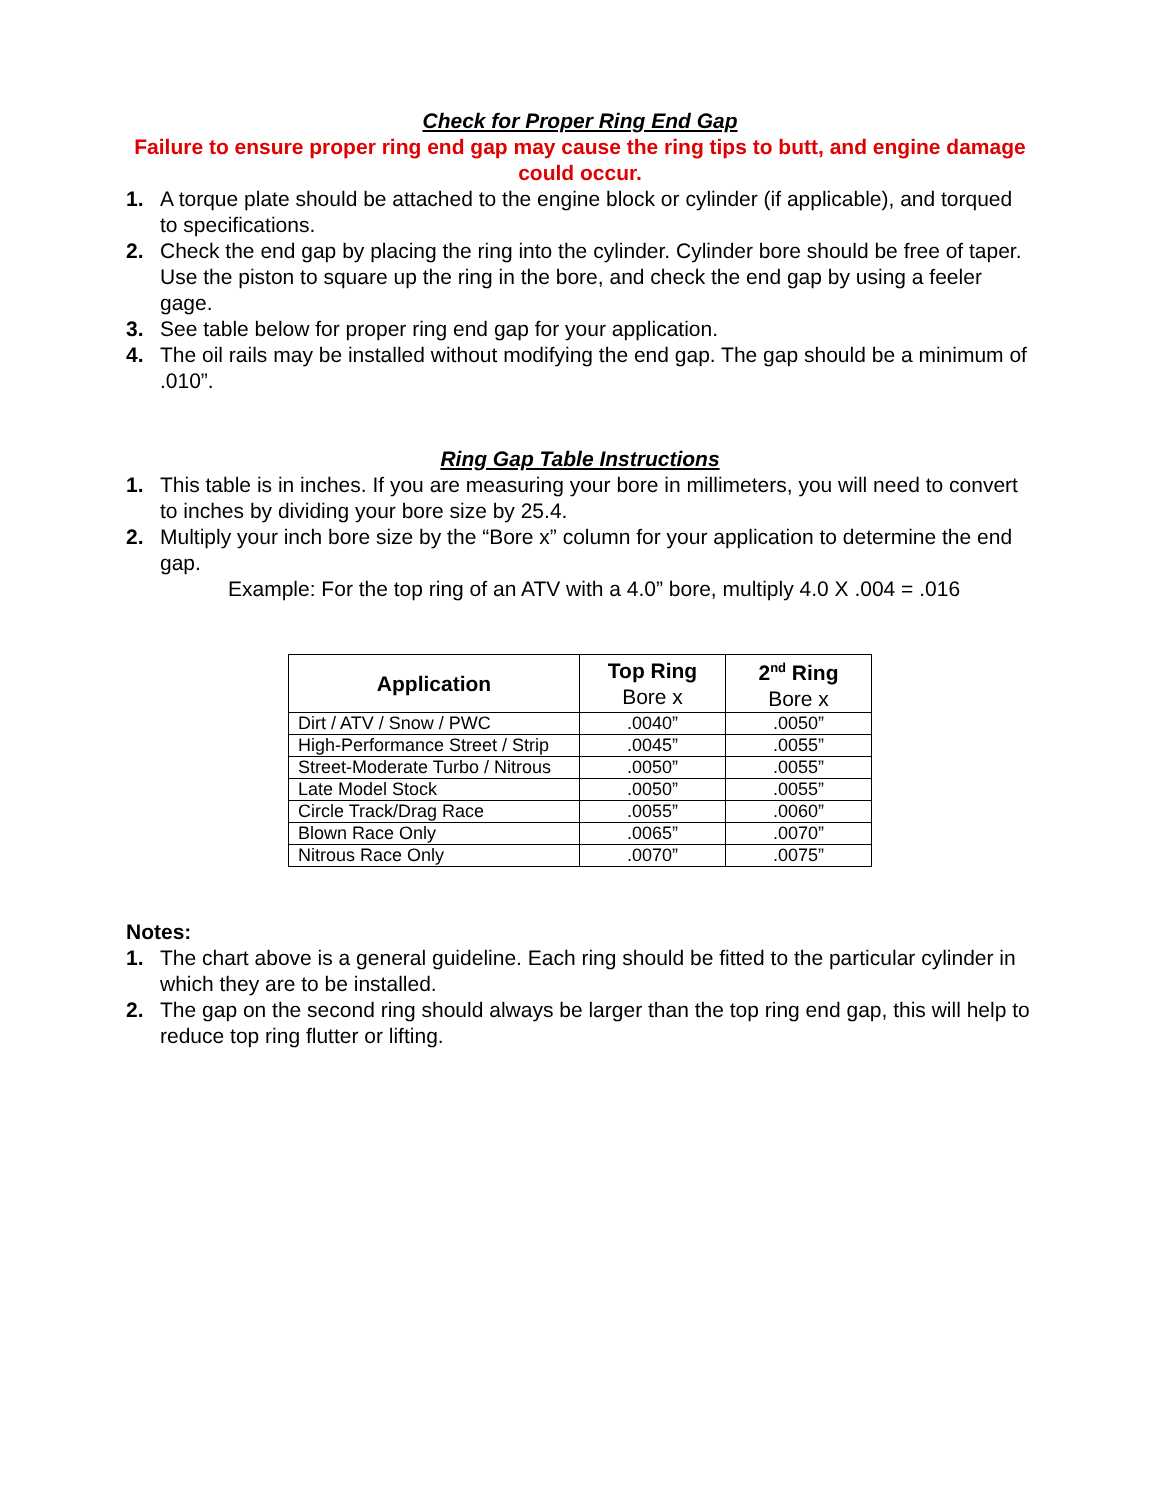Check for Proper Ring End Gap
Failure to ensure proper ring end gap may cause the ring tips to butt, and engine damage could occur.
1. A torque plate should be attached to the engine block or cylinder (if applicable), and torqued to specifications.
2. Check the end gap by placing the ring into the cylinder. Cylinder bore should be free of taper. Use the piston to square up the ring in the bore, and check the end gap by using a feeler gage.
3. See table below for proper ring end gap for your application.
4. The oil rails may be installed without modifying the end gap. The gap should be a minimum of .010”.
Ring Gap Table Instructions
1. This table is in inches. If you are measuring your bore in millimeters, you will need to convert to inches by dividing your bore size by 25.4.
2. Multiply your inch bore size by the “Bore x” column for your application to determine the end gap.
Example: For the top ring of an ATV with a 4.0” bore, multiply 4.0 X .004 = .016
| Application | Top Ring Bore x | 2<sup>nd</sup> Ring Bore x |
| --- | --- | --- |
| Dirt / ATV / Snow / PWC | .0040” | .0050” |
| High-Performance Street / Strip | .0045” | .0055” |
| Street-Moderate Turbo / Nitrous | .0050” | .0055” |
| Late Model Stock | .0050” | .0055” |
| Circle Track/Drag Race | .0055” | .0060” |
| Blown Race Only | .0065” | .0070” |
| Nitrous Race Only | .0070” | .0075” |
Notes:
1. The chart above is a general guideline. Each ring should be fitted to the particular cylinder in which they are to be installed.
2. The gap on the second ring should always be larger than the top ring end gap, this will help to reduce top ring flutter or lifting.